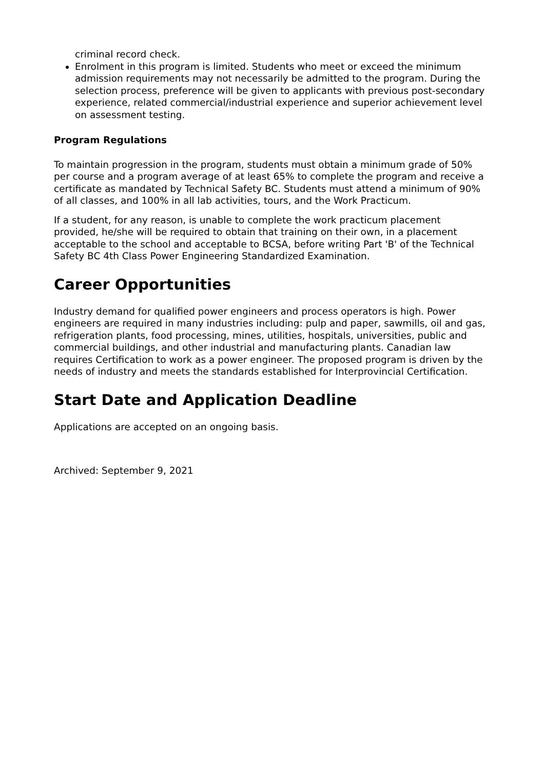criminal record check.
Enrolment in this program is limited. Students who meet or exceed the minimum admission requirements may not necessarily be admitted to the program. During the selection process, preference will be given to applicants with previous post-secondary experience, related commercial/industrial experience and superior achievement level on assessment testing.
Program Regulations
To maintain progression in the program, students must obtain a minimum grade of 50% per course and a program average of at least 65% to complete the program and receive a certificate as mandated by Technical Safety BC. Students must attend a minimum of 90% of all classes, and 100% in all lab activities, tours, and the Work Practicum.
If a student, for any reason, is unable to complete the work practicum placement provided, he/she will be required to obtain that training on their own, in a placement acceptable to the school and acceptable to BCSA, before writing Part 'B' of the Technical Safety BC 4th Class Power Engineering Standardized Examination.
Career Opportunities
Industry demand for qualified power engineers and process operators is high. Power engineers are required in many industries including: pulp and paper, sawmills, oil and gas, refrigeration plants, food processing, mines, utilities, hospitals, universities, public and commercial buildings, and other industrial and manufacturing plants. Canadian law requires Certification to work as a power engineer. The proposed program is driven by the needs of industry and meets the standards established for Interprovincial Certification.
Start Date and Application Deadline
Applications are accepted on an ongoing basis.
Archived: September 9, 2021